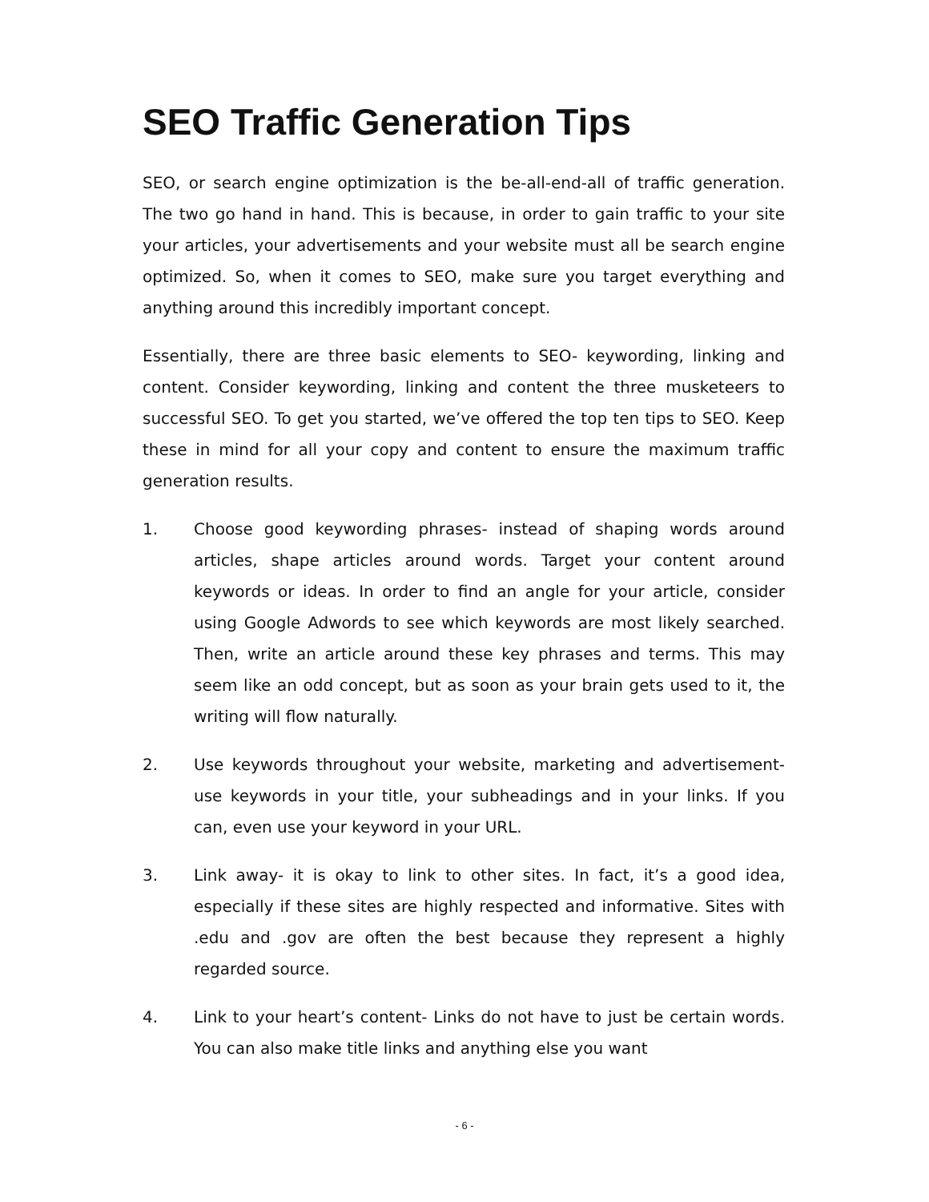SEO Traffic Generation Tips
SEO, or search engine optimization is the be-all-end-all of traffic generation. The two go hand in hand. This is because, in order to gain traffic to your site your articles, your advertisements and your website must all be search engine optimized. So, when it comes to SEO, make sure you target everything and anything around this incredibly important concept.
Essentially, there are three basic elements to SEO- keywording, linking and content. Consider keywording, linking and content the three musketeers to successful SEO. To get you started, we’ve offered the top ten tips to SEO. Keep these in mind for all your copy and content to ensure the maximum traffic generation results.
1. Choose good keywording phrases- instead of shaping words around articles, shape articles around words. Target your content around keywords or ideas. In order to find an angle for your article, consider using Google Adwords to see which keywords are most likely searched. Then, write an article around these key phrases and terms. This may seem like an odd concept, but as soon as your brain gets used to it, the writing will flow naturally.
2. Use keywords throughout your website, marketing and advertisement- use keywords in your title, your subheadings and in your links. If you can, even use your keyword in your URL.
3. Link away- it is okay to link to other sites. In fact, it’s a good idea, especially if these sites are highly respected and informative. Sites with .edu and .gov are often the best because they represent a highly regarded source.
4. Link to your heart’s content- Links do not have to just be certain words. You can also make title links and anything else you want
- 6 -